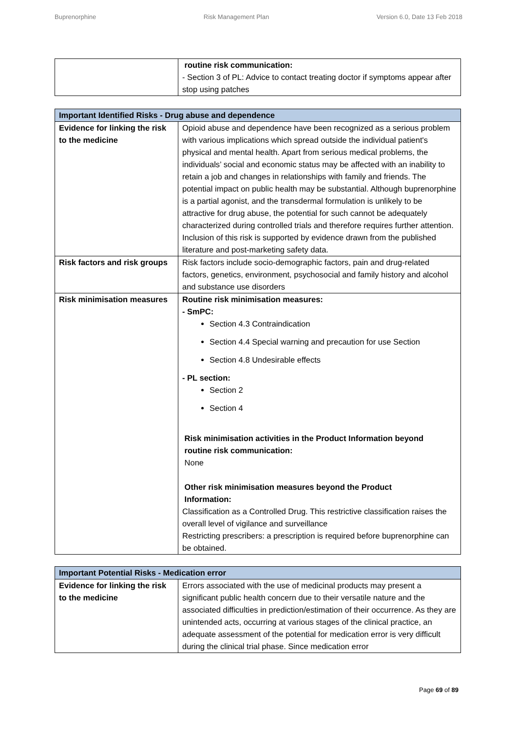Buprenorphine Risk Management Plan Version 6.0, Date 13 Feb 2018
| | routine risk communication: - Section 3 of PL: Advice to contact treating doctor if symptoms appear after stop using patches |
| Important Identified Risks - Drug abuse and dependence | |
| --- | --- |
| Evidence for linking the risk to the medicine | Opioid abuse and dependence have been recognized as a serious problem with various implications which spread outside the individual patient's physical and mental health. Apart from serious medical problems, the individuals’ social and economic status may be affected with an inability to retain a job and changes in relationships with family and friends. The potential impact on public health may be substantial. Although buprenorphine is a partial agonist, and the transdermal formulation is unlikely to be attractive for drug abuse, the potential for such cannot be adequately characterized during controlled trials and therefore requires further attention. Inclusion of this risk is supported by evidence drawn from the published literature and post-marketing safety data. |
| Risk factors and risk groups | Risk factors include socio-demographic factors, pain and drug-related factors, genetics, environment, psychosocial and family history and alcohol and substance use disorders |
| Risk minimisation measures | Routine risk minimisation measures: - SmPC: Section 4.3 Contraindication Section 4.4 Special warning and precaution for use Section Section 4.8 Undesirable effects - PL section: Section 2 Section 4 Risk minimisation activities in the Product Information beyond routine risk communication: None Other risk minimisation measures beyond the Product Information: Classification as a Controlled Drug. This restrictive classification raises the overall level of vigilance and surveillance Restricting prescribers: a prescription is required before buprenorphine can be obtained. |
| Important Potential Risks - Medication error | |
| --- | --- |
| Evidence for linking the risk to the medicine | Errors associated with the use of medicinal products may present a significant public health concern due to their versatile nature and the associated difficulties in prediction/estimation of their occurrence. As they are unintended acts, occurring at various stages of the clinical practice, an adequate assessment of the potential for medication error is very difficult during the clinical trial phase. Since medication error |
Page 69 of 89